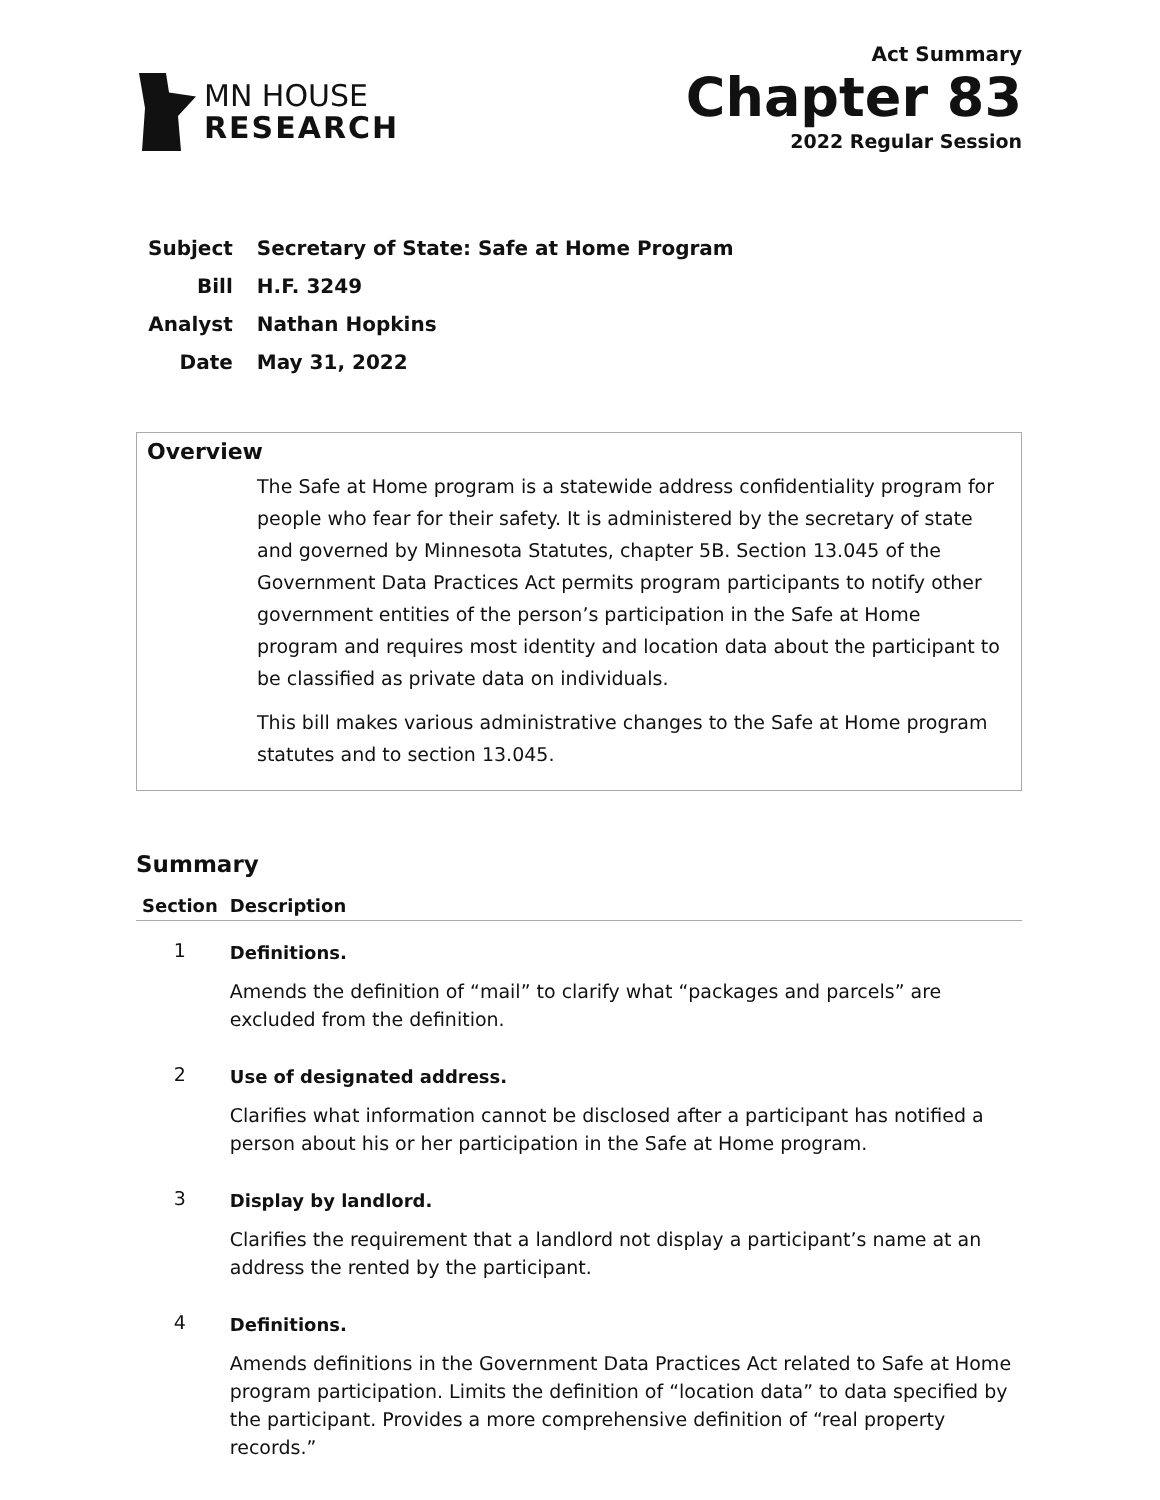MN HOUSE
RESEARCH
Act Summary
Chapter 83
2022 Regular Session
| Subject | Secretary of State: Safe at Home Program |
| Bill | H.F. 3249 |
| Analyst | Nathan Hopkins |
| Date | May 31, 2022 |
Overview
The Safe at Home program is a statewide address confidentiality program for people who fear for their safety. It is administered by the secretary of state and governed by Minnesota Statutes, chapter 5B. Section 13.045 of the Government Data Practices Act permits program participants to notify other government entities of the person’s participation in the Safe at Home program and requires most identity and location data about the participant to be classified as private data on individuals.
This bill makes various administrative changes to the Safe at Home program statutes and to section 13.045.
Summary
| Section | Description |
| --- | --- |
| 1 | Definitions. Amends the definition of “mail” to clarify what “packages and parcels” are excluded from the definition. |
| 2 | Use of designated address. Clarifies what information cannot be disclosed after a participant has notified a person about his or her participation in the Safe at Home program. |
| 3 | Display by landlord. Clarifies the requirement that a landlord not display a participant’s name at an address the rented by the participant. |
| 4 | Definitions. Amends definitions in the Government Data Practices Act related to Safe at Home program participation. Limits the definition of “location data” to data specified by the participant. Provides a more comprehensive definition of “real property records.” |